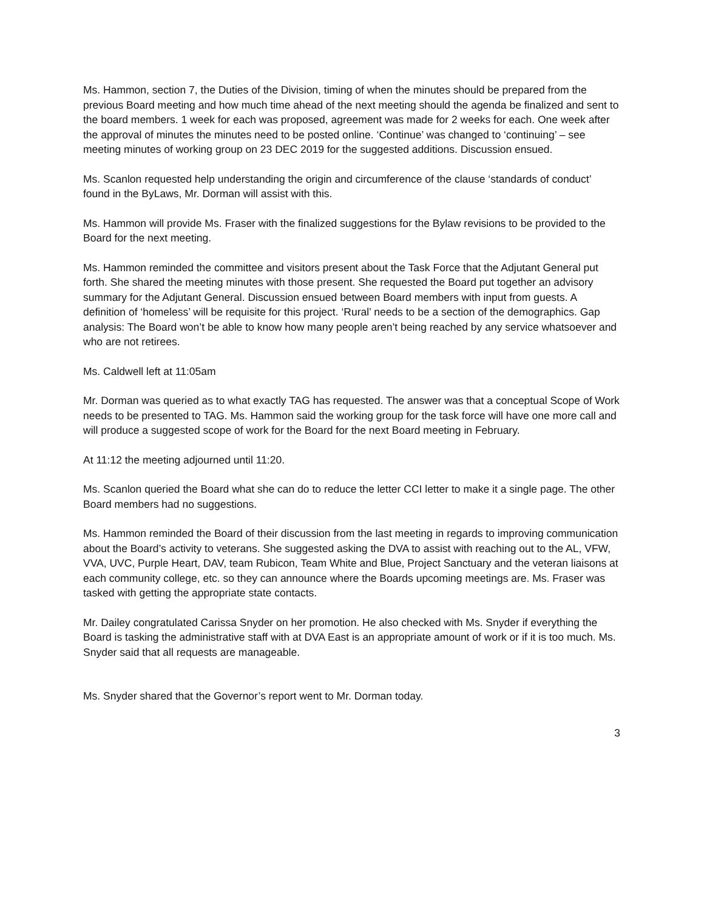Ms. Hammon, section 7, the Duties of the Division, timing of when the minutes should be prepared from the previous Board meeting and how much time ahead of the next meeting should the agenda be finalized and sent to the board members. 1 week for each was proposed, agreement was made for 2 weeks for each. One week after the approval of minutes the minutes need to be posted online. ‘Continue’ was changed to ‘continuing’ – see meeting minutes of working group on 23 DEC 2019 for the suggested additions. Discussion ensued.
Ms. Scanlon requested help understanding the origin and circumference of the clause ‘standards of conduct’ found in the ByLaws, Mr. Dorman will assist with this.
Ms. Hammon will provide Ms. Fraser with the finalized suggestions for the Bylaw revisions to be provided to the Board for the next meeting.
Ms. Hammon reminded the committee and visitors present about the Task Force that the Adjutant General put forth. She shared the meeting minutes with those present. She requested the Board put together an advisory summary for the Adjutant General. Discussion ensued between Board members with input from guests. A definition of ‘homeless’ will be requisite for this project. ‘Rural’ needs to be a section of the demographics. Gap analysis: The Board won’t be able to know how many people aren’t being reached by any service whatsoever and who are not retirees.
Ms. Caldwell left at 11:05am
Mr. Dorman was queried as to what exactly TAG has requested. The answer was that a conceptual Scope of Work needs to be presented to TAG. Ms. Hammon said the working group for the task force will have one more call and will produce a suggested scope of work for the Board for the next Board meeting in February.
At 11:12 the meeting adjourned until 11:20.
Ms. Scanlon queried the Board what she can do to reduce the letter CCI letter to make it a single page. The other Board members had no suggestions.
Ms. Hammon reminded the Board of their discussion from the last meeting in regards to improving communication about the Board’s activity to veterans. She suggested asking the DVA to assist with reaching out to the AL, VFW, VVA, UVC, Purple Heart, DAV, team Rubicon, Team White and Blue, Project Sanctuary and the veteran liaisons at each community college, etc. so they can announce where the Boards upcoming meetings are. Ms. Fraser was tasked with getting the appropriate state contacts.
Mr. Dailey congratulated Carissa Snyder on her promotion. He also checked with Ms. Snyder if everything the Board is tasking the administrative staff with at DVA East is an appropriate amount of work or if it is too much. Ms. Snyder said that all requests are manageable.
Ms. Snyder shared that the Governor’s report went to Mr. Dorman today.
3